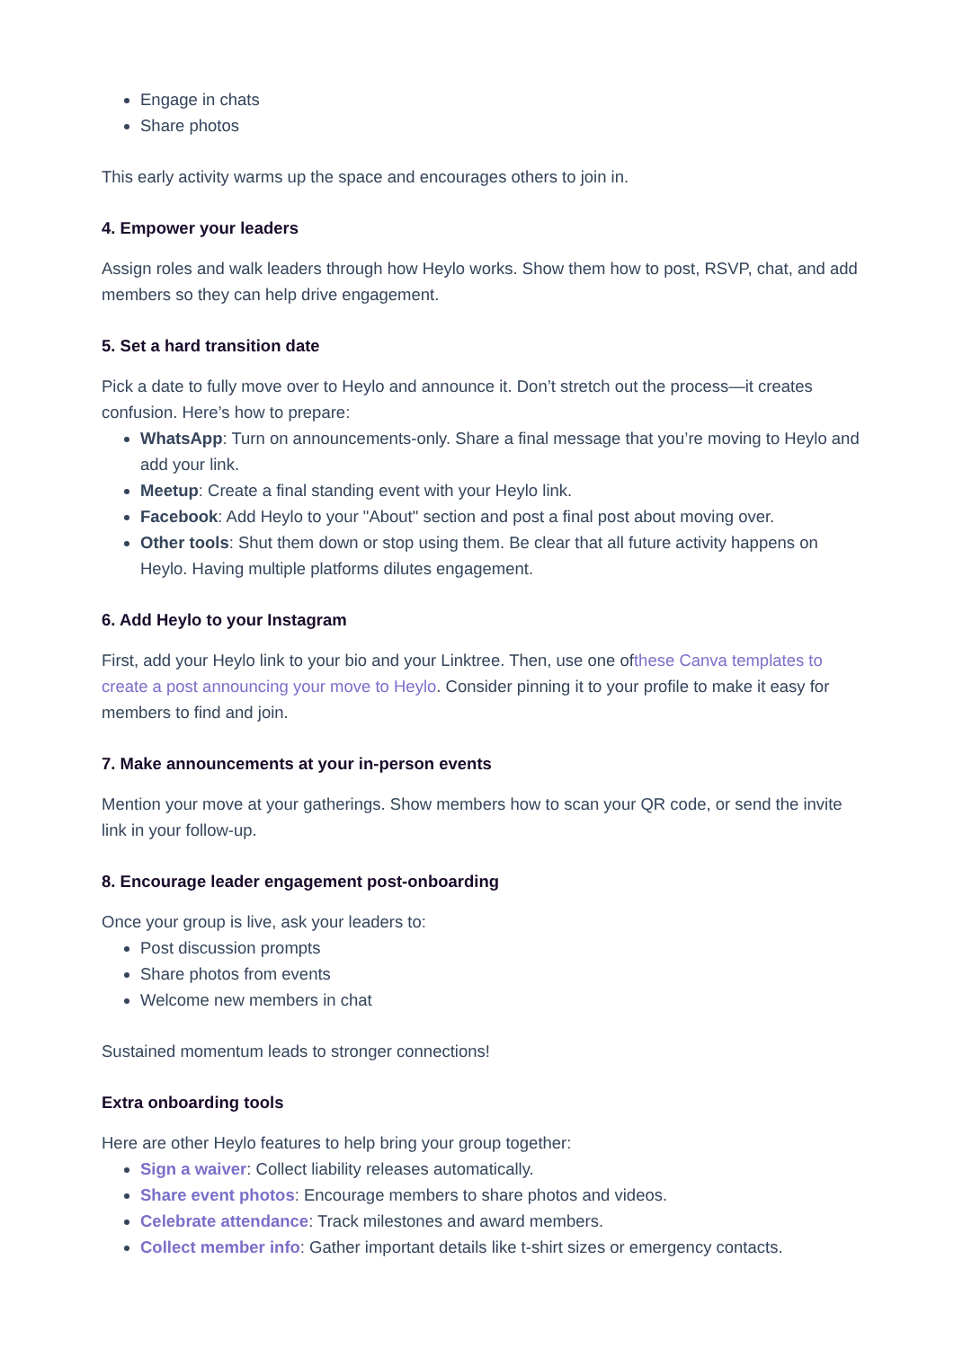Engage in chats
Share photos
This early activity warms up the space and encourages others to join in.
4. Empower your leaders
Assign roles and walk leaders through how Heylo works. Show them how to post, RSVP, chat, and add members so they can help drive engagement.
5. Set a hard transition date
Pick a date to fully move over to Heylo and announce it. Don’t stretch out the process—it creates confusion. Here’s how to prepare:
WhatsApp: Turn on announcements-only. Share a final message that you’re moving to Heylo and add your link.
Meetup: Create a final standing event with your Heylo link.
Facebook: Add Heylo to your "About" section and post a final post about moving over.
Other tools: Shut them down or stop using them. Be clear that all future activity happens on Heylo. Having multiple platforms dilutes engagement.
6. Add Heylo to your Instagram
First, add your Heylo link to your bio and your Linktree. Then, use one ofthese Canva templates to create a post announcing your move to Heylo. Consider pinning it to your profile to make it easy for members to find and join.
7. Make announcements at your in-person events
Mention your move at your gatherings. Show members how to scan your QR code, or send the invite link in your follow-up.
8. Encourage leader engagement post-onboarding
Once your group is live, ask your leaders to:
Post discussion prompts
Share photos from events
Welcome new members in chat
Sustained momentum leads to stronger connections!
Extra onboarding tools
Here are other Heylo features to help bring your group together:
Sign a waiver: Collect liability releases automatically.
Share event photos: Encourage members to share photos and videos.
Celebrate attendance: Track milestones and award members.
Collect member info: Gather important details like t-shirt sizes or emergency contacts.